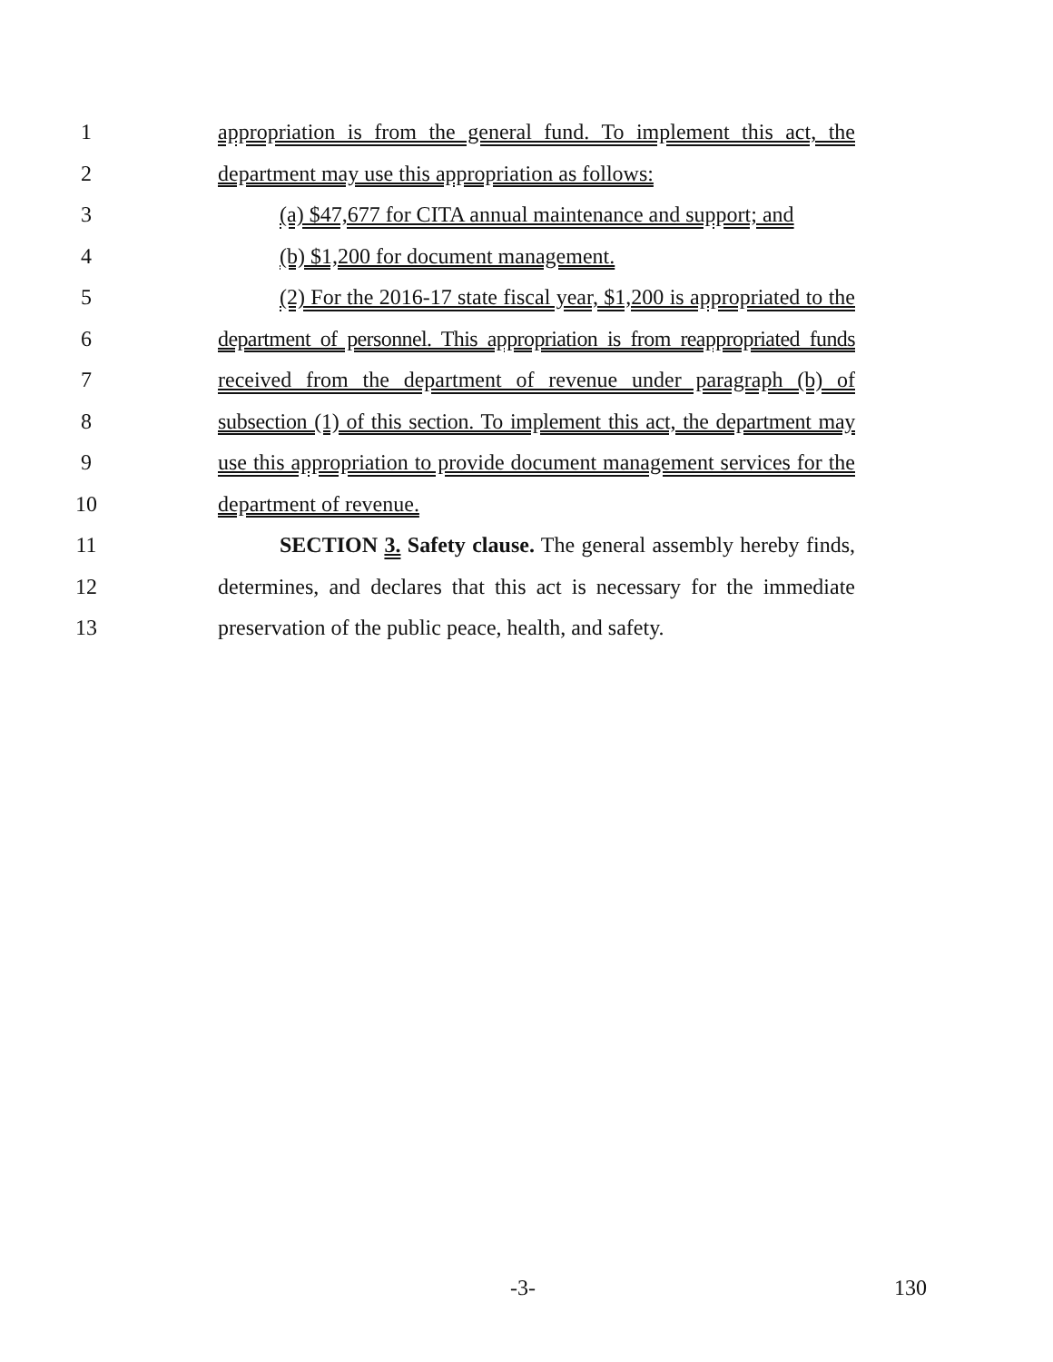1 appropriation is from the general fund. To implement this act, the
2 department may use this appropriation as follows:
3 (a) $47,677 for CITA annual maintenance and support; and
4 (b) $1,200 for document management.
5 (2) For the 2016-17 state fiscal year, $1,200 is appropriated to the
6 department of personnel. This appropriation is from reappropriated funds
7 received from the department of revenue under paragraph (b) of
8 subsection (1) of this section. To implement this act, the department may
9 use this appropriation to provide document management services for the
10 department of revenue.
11 SECTION 3. Safety clause. The general assembly hereby finds,
12 determines, and declares that this act is necessary for the immediate
13 preservation of the public peace, health, and safety.
-3- 130